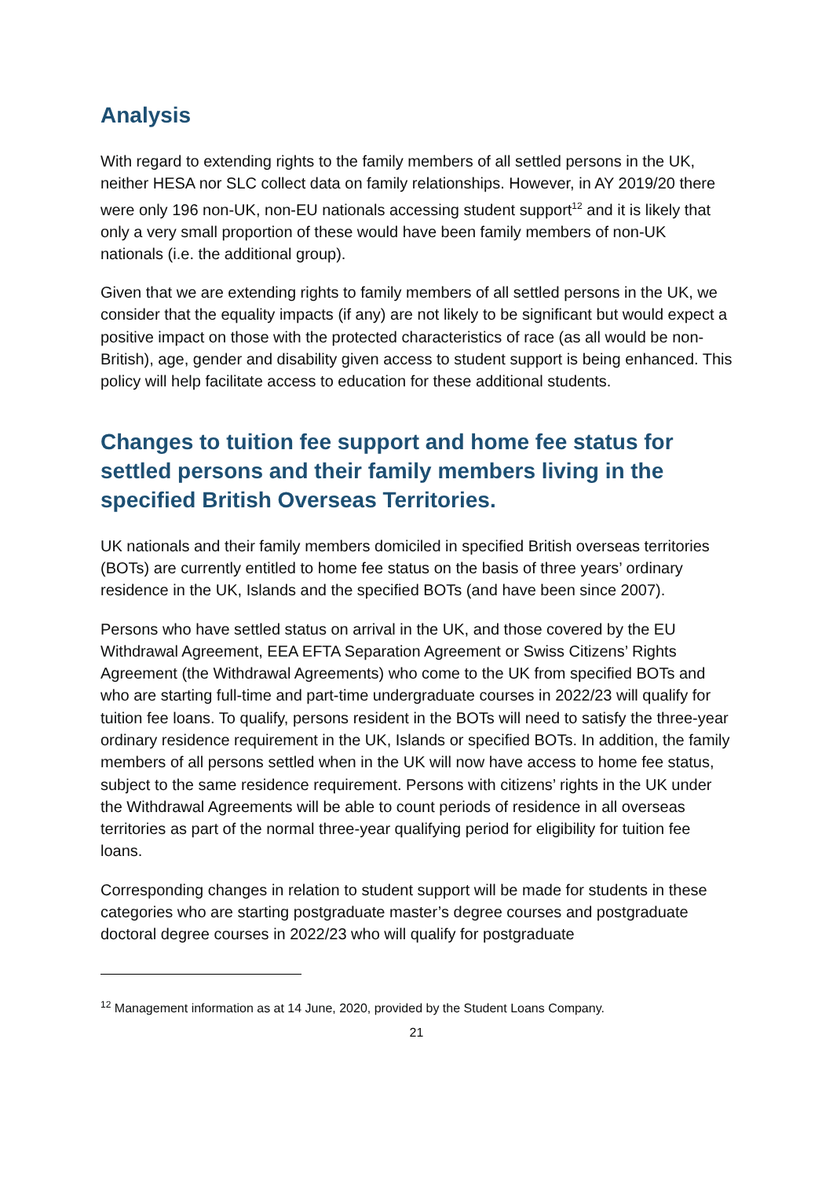Analysis
With regard to extending rights to the family members of all settled persons in the UK, neither HESA nor SLC collect data on family relationships. However, in AY 2019/20 there were only 196 non-UK, non-EU nationals accessing student support<sup>12</sup> and it is likely that only a very small proportion of these would have been family members of non-UK nationals (i.e. the additional group).
Given that we are extending rights to family members of all settled persons in the UK, we consider that the equality impacts (if any) are not likely to be significant but would expect a positive impact on those with the protected characteristics of race (as all would be non-British), age, gender and disability given access to student support is being enhanced. This policy will help facilitate access to education for these additional students.
Changes to tuition fee support and home fee status for settled persons and their family members living in the specified British Overseas Territories.
UK nationals and their family members domiciled in specified British overseas territories (BOTs) are currently entitled to home fee status on the basis of three years’ ordinary residence in the UK, Islands and the specified BOTs (and have been since 2007).
Persons who have settled status on arrival in the UK, and those covered by the EU Withdrawal Agreement, EEA EFTA Separation Agreement or Swiss Citizens’ Rights Agreement (the Withdrawal Agreements) who come to the UK from specified BOTs and who are starting full-time and part-time undergraduate courses in 2022/23 will qualify for tuition fee loans. To qualify, persons resident in the BOTs will need to satisfy the three-year ordinary residence requirement in the UK, Islands or specified BOTs. In addition, the family members of all persons settled when in the UK will now have access to home fee status, subject to the same residence requirement. Persons with citizens’ rights in the UK under the Withdrawal Agreements will be able to count periods of residence in all overseas territories as part of the normal three-year qualifying period for eligibility for tuition fee loans.
Corresponding changes in relation to student support will be made for students in these categories who are starting postgraduate master’s degree courses and postgraduate doctoral degree courses in 2022/23 who will qualify for postgraduate
<sup>12</sup> Management information as at 14 June, 2020, provided by the Student Loans Company.
21